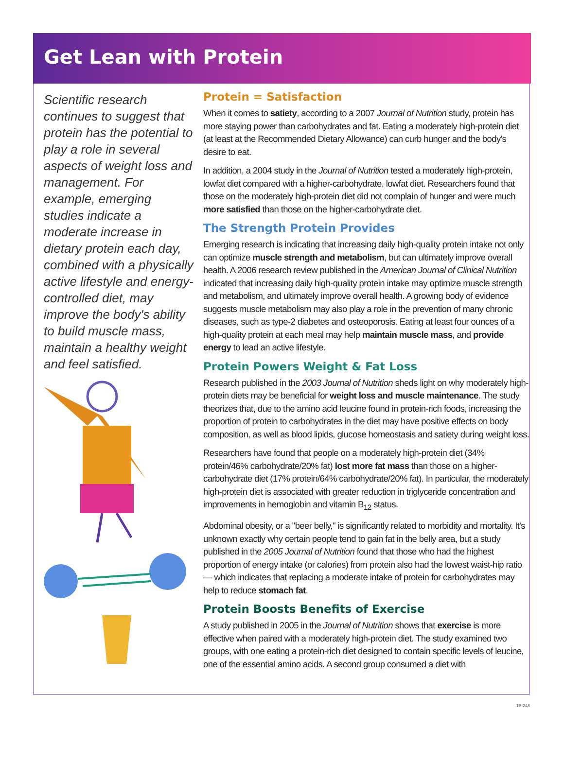Get Lean with Protein
Scientific research continues to suggest that protein has the potential to play a role in several aspects of weight loss and management. For example, emerging studies indicate a moderate increase in dietary protein each day, combined with a physically active lifestyle and energy-controlled diet, may improve the body's ability to build muscle mass, maintain a healthy weight and feel satisfied.
Protein = Satisfaction
When it comes to satiety, according to a 2007 Journal of Nutrition study, protein has more staying power than carbohydrates and fat. Eating a moderately high-protein diet (at least at the Recommended Dietary Allowance) can curb hunger and the body's desire to eat.
In addition, a 2004 study in the Journal of Nutrition tested a moderately high-protein, lowfat diet compared with a higher-carbohydrate, lowfat diet. Researchers found that those on the moderately high-protein diet did not complain of hunger and were much more satisfied than those on the higher-carbohydrate diet.
The Strength Protein Provides
Emerging research is indicating that increasing daily high-quality protein intake not only can optimize muscle strength and metabolism, but can ultimately improve overall health. A 2006 research review published in the American Journal of Clinical Nutrition indicated that increasing daily high-quality protein intake may optimize muscle strength and metabolism, and ultimately improve overall health. A growing body of evidence suggests muscle metabolism may also play a role in the prevention of many chronic diseases, such as type-2 diabetes and osteoporosis. Eating at least four ounces of a high-quality protein at each meal may help maintain muscle mass, and provide energy to lead an active lifestyle.
Protein Powers Weight & Fat Loss
Research published in the 2003 Journal of Nutrition sheds light on why moderately high-protein diets may be beneficial for weight loss and muscle maintenance. The study theorizes that, due to the amino acid leucine found in protein-rich foods, increasing the proportion of protein to carbohydrates in the diet may have positive effects on body composition, as well as blood lipids, glucose homeostasis and satiety during weight loss.
Researchers have found that people on a moderately high-protein diet (34% protein/46% carbohydrate/20% fat) lost more fat mass than those on a higher-carbohydrate diet (17% protein/64% carbohydrate/20% fat). In particular, the moderately high-protein diet is associated with greater reduction in triglyceride concentration and improvements in hemoglobin and vitamin B<sub>12</sub> status.
Abdominal obesity, or a "beer belly," is significantly related to morbidity and mortality. It's unknown exactly why certain people tend to gain fat in the belly area, but a study published in the 2005 Journal of Nutrition found that those who had the highest proportion of energy intake (or calories) from protein also had the lowest waist-hip ratio — which indicates that replacing a moderate intake of protein for carbohydrates may help to reduce stomach fat.
Protein Boosts Benefits of Exercise
A study published in 2005 in the Journal of Nutrition shows that exercise is more effective when paired with a moderately high-protein diet. The study examined two groups, with one eating a protein-rich diet designed to contain specific levels of leucine, one of the essential amino acids. A second group consumed a diet with
18-248